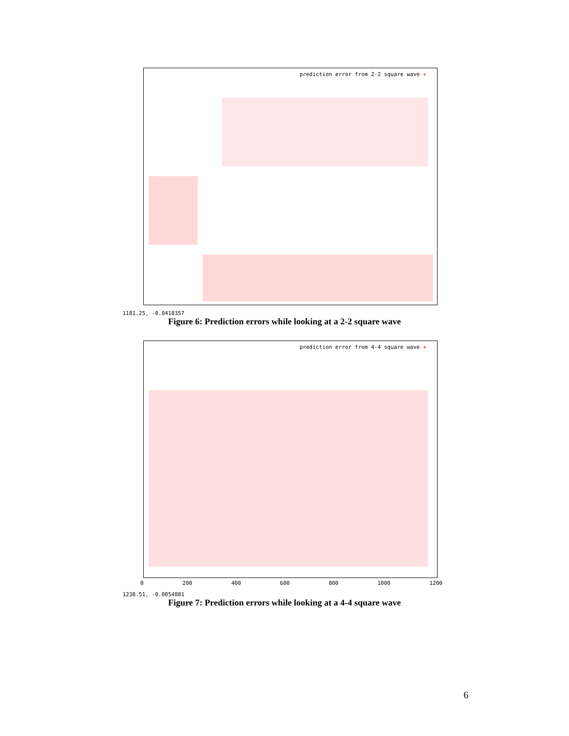prediction error from 2-2 square wave +
1181.25, -0.0418357
Figure 6: Prediction errors while looking at a 2-2 square wave
prediction error from 4-4 square wave +
0 200 400 600 800 1000 1200
1238.51, -0.0854881
Figure 7: Prediction errors while looking at a 4-4 square wave
6